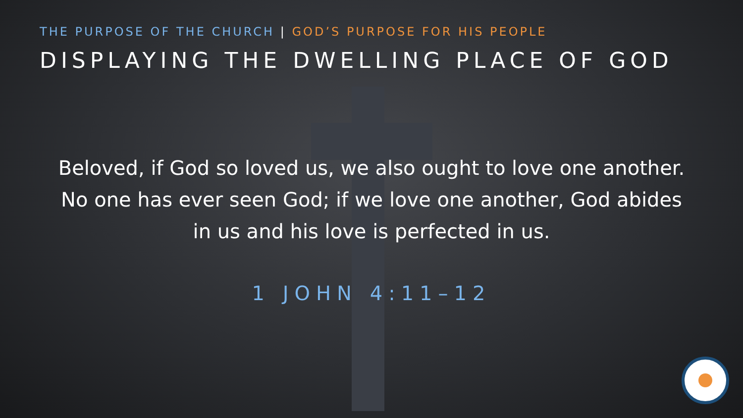THE PURPOSE OF THE CHURCH | GOD’S PURPOSE FOR HIS PEOPLE
DISPLAYING THE DWELLING PLACE OF GOD
Beloved, if God so loved us, we also ought to love one another.
No one has ever seen God; if we love one another, God abides
in us and his love is perfected in us.
1 JOHN 4:11–12